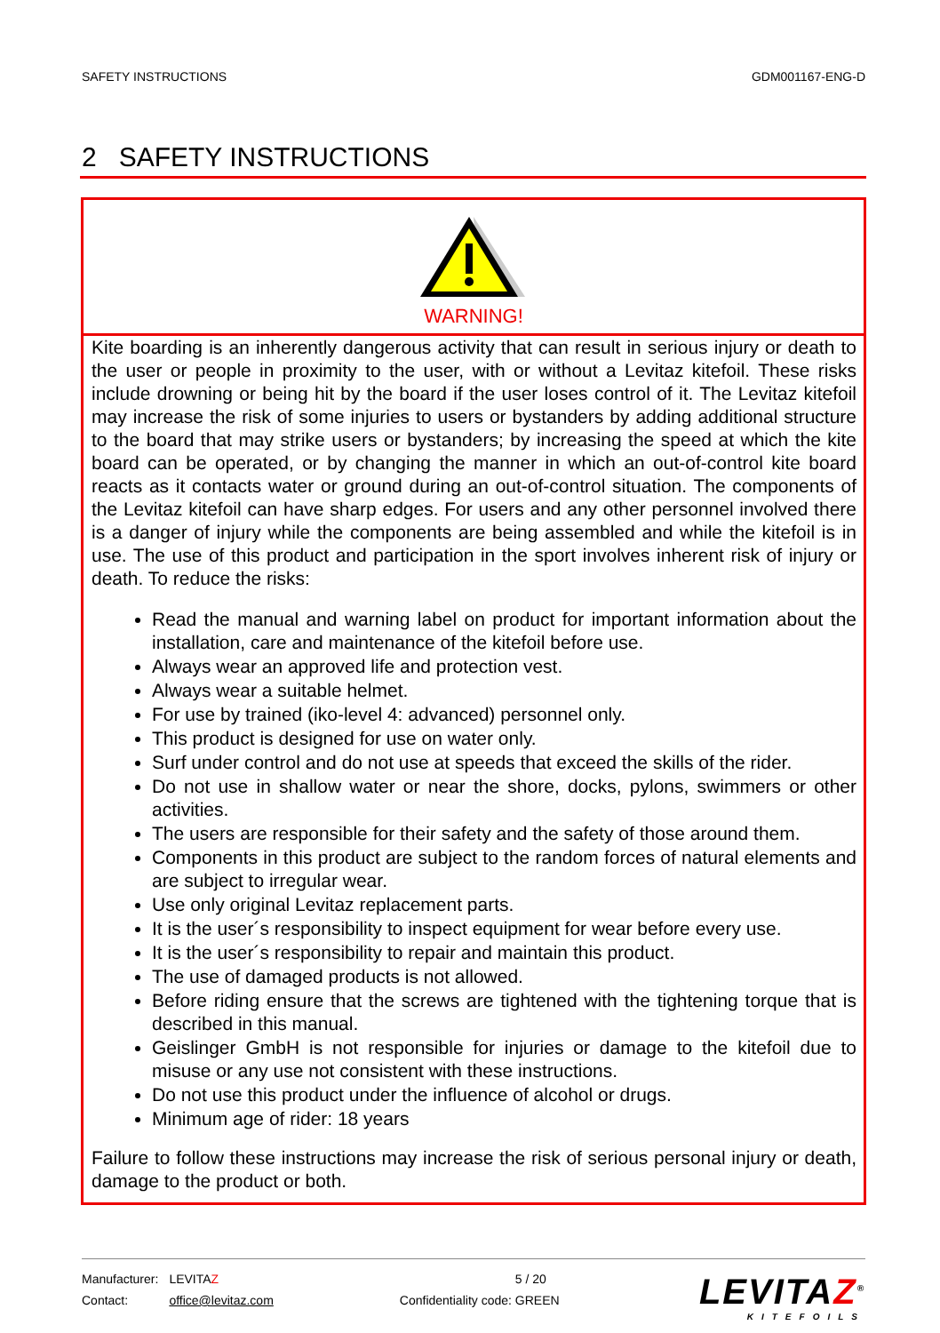SAFETY INSTRUCTIONS GDM001167-ENG-D
2 SAFETY INSTRUCTIONS
WARNING!
Kite boarding is an inherently dangerous activity that can result in serious injury or death to the user or people in proximity to the user, with or without a Levitaz kitefoil. These risks include drowning or being hit by the board if the user loses control of it. The Levitaz kitefoil may increase the risk of some injuries to users or bystanders by adding additional structure to the board that may strike users or bystanders; by increasing the speed at which the kite board can be operated, or by changing the manner in which an out-of-control kite board reacts as it contacts water or ground during an out-of-control situation. The components of the Levitaz kitefoil can have sharp edges. For users and any other personnel involved there is a danger of injury while the components are being assembled and while the kitefoil is in use. The use of this product and participation in the sport involves inherent risk of injury or death. To reduce the risks:
Read the manual and warning label on product for important information about the installation, care and maintenance of the kitefoil before use.
Always wear an approved life and protection vest.
Always wear a suitable helmet.
For use by trained (iko-level 4: advanced) personnel only.
This product is designed for use on water only.
Surf under control and do not use at speeds that exceed the skills of the rider.
Do not use in shallow water or near the shore, docks, pylons, swimmers or other activities.
The users are responsible for their safety and the safety of those around them.
Components in this product are subject to the random forces of natural elements and are subject to irregular wear.
Use only original Levitaz replacement parts.
It is the user´s responsibility to inspect equipment for wear before every use.
It is the user´s responsibility to repair and maintain this product.
The use of damaged products is not allowed.
Before riding ensure that the screws are tightened with the tightening torque that is described in this manual.
Geislinger GmbH is not responsible for injuries or damage to the kitefoil due to misuse or any use not consistent with these instructions.
Do not use this product under the influence of alcohol or drugs.
Minimum age of rider: 18 years
Failure to follow these instructions may increase the risk of serious personal injury or death, damage to the product or both.
| Manufacturer: | LEVITA Z | 5 / 20 |
| Contact: | office@levitaz.com | Confidentiality code: GREEN |
LEVITAZ<sup>®</sup>
KITEFOILS